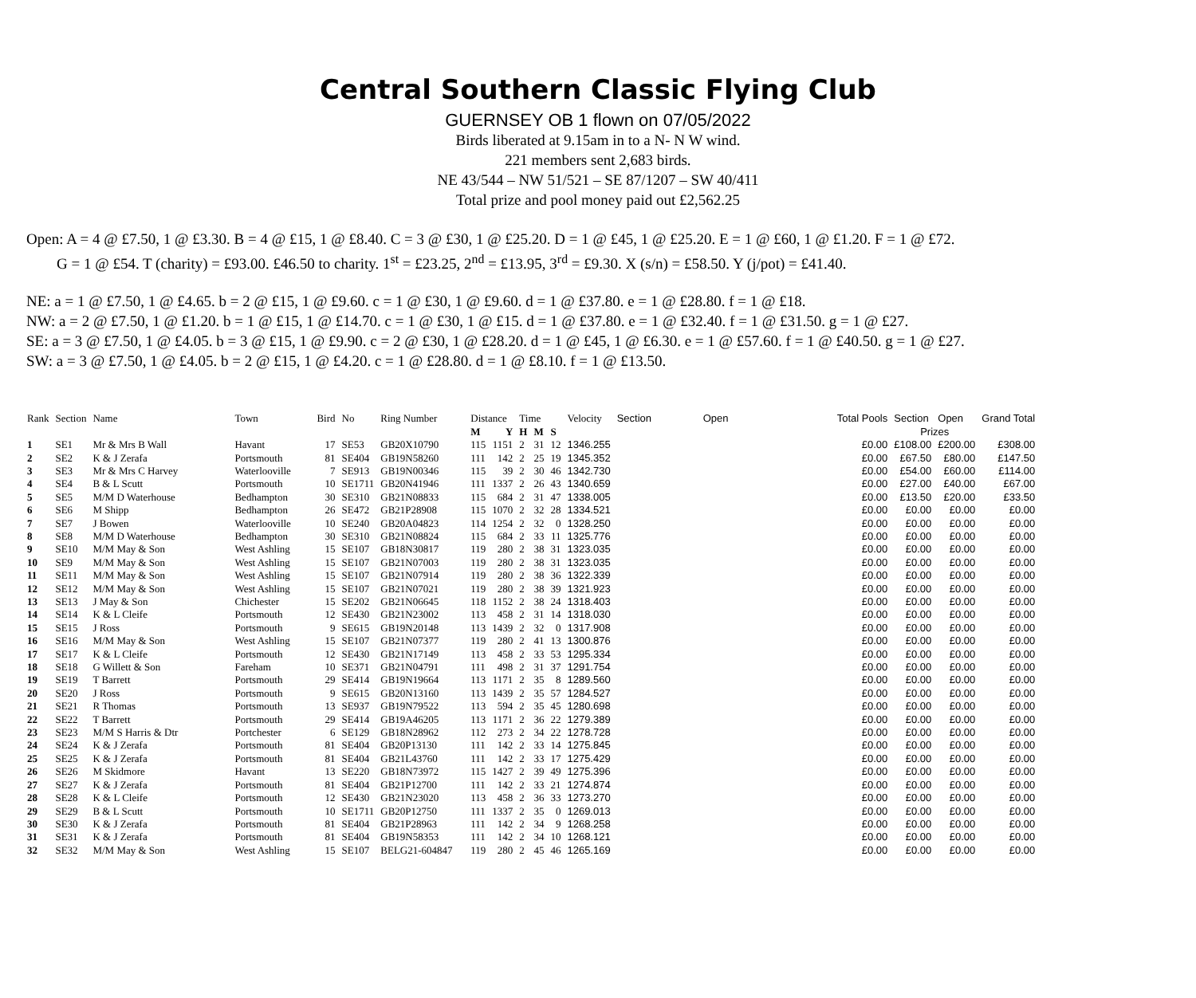Central Southern Classic Flying Club
GUERNSEY OB 1 flown on 07/05/2022
Birds liberated at 9.15am in to a N- N W wind.
221 members sent 2,683 birds.
NE 43/544 – NW 51/521 – SE 87/1207 – SW 40/411
Total prize and pool money paid out £2,562.25
Open: A = 4 @ £7.50, 1 @ £3.30. B = 4 @ £15, 1 @ £8.40. C = 3 @ £30, 1 @ £25.20. D = 1 @ £45, 1 @ £25.20. E = 1 @ £60, 1 @ £1.20. F = 1 @ £72.
G = 1 @ £54. T (charity) = £93.00. £46.50 to charity. 1<sup>st</sup> = £23.25, 2<sup>nd</sup> = £13.95, 3<sup>rd</sup> = £9.30. X (s/n) = £58.50. Y (j/pot) = £41.40.
NE: a = 1 @ £7.50, 1 @ £4.65. b = 2 @ £15, 1 @ £9.60. c = 1 @ £30, 1 @ £9.60. d = 1 @ £37.80. e = 1 @ £28.80. f = 1 @ £18.
NW: a = 2 @ £7.50, 1 @ £1.20. b = 1 @ £15, 1 @ £14.70. c = 1 @ £30, 1 @ £15. d = 1 @ £37.80. e = 1 @ £32.40. f = 1 @ £31.50. g = 1 @ £27.
SE: a = 3 @ £7.50, 1 @ £4.05. b = 3 @ £15, 1 @ £9.90. c = 2 @ £30, 1 @ £28.20. d = 1 @ £45, 1 @ £6.30. e = 1 @ £57.60. f = 1 @ £40.50. g = 1 @ £27.
SW: a = 3 @ £7.50, 1 @ £4.05. b = 2 @ £15, 1 @ £4.20. c = 1 @ £28.80. d = 1 @ £8.10. f = 1 @ £13.50.
| Rank | Section | Name | Town | Bird | No | Ring Number | Distance | | Time | | | Velocity | Section | Open | Total Pools | Section | Open | Grand Total |
| --- | --- | --- | --- | --- | --- | --- | --- | --- | --- | --- | --- | --- | --- | --- | --- | --- | --- | --- |
| | | | | | | | M | Y | H | M | S | | | | | Prizes | | |
| 1 | SE1 | Mr & Mrs B Wall | Havant | 17 | SE53 | GB20X10790 | 115 | 1151 | 2 | 31 | 12 | 1346.255 | | | £0.00 | £108.00 | £200.00 | £308.00 |
| 2 | SE2 | K & J Zerafa | Portsmouth | 81 | SE404 | GB19N58260 | 111 | 142 | 2 | 25 | 19 | 1345.352 | | | £0.00 | £67.50 | £80.00 | £147.50 |
| 3 | SE3 | Mr & Mrs C Harvey | Waterlooville | 7 | SE913 | GB19N00346 | 115 | 39 | 2 | 30 | 46 | 1342.730 | | | £0.00 | £54.00 | £60.00 | £114.00 |
| 4 | SE4 | B & L Scutt | Portsmouth | 10 | SE1711 | GB20N41946 | 111 | 1337 | 2 | 26 | 43 | 1340.659 | | | £0.00 | £27.00 | £40.00 | £67.00 |
| 5 | SE5 | M/M D Waterhouse | Bedhampton | 30 | SE310 | GB21N08833 | 115 | 684 | 2 | 31 | 47 | 1338.005 | | | £0.00 | £13.50 | £20.00 | £33.50 |
| 6 | SE6 | M Shipp | Bedhampton | 26 | SE472 | GB21P28908 | 115 | 1070 | 2 | 32 | 28 | 1334.521 | | | £0.00 | £0.00 | £0.00 | £0.00 |
| 7 | SE7 | J Bowen | Waterlooville | 10 | SE240 | GB20A04823 | 114 | 1254 | 2 | 32 | 0 | 1328.250 | | | £0.00 | £0.00 | £0.00 | £0.00 |
| 8 | SE8 | M/M D Waterhouse | Bedhampton | 30 | SE310 | GB21N08824 | 115 | 684 | 2 | 33 | 11 | 1325.776 | | | £0.00 | £0.00 | £0.00 | £0.00 |
| 9 | SE10 | M/M May & Son | West Ashling | 15 | SE107 | GB18N30817 | 119 | 280 | 2 | 38 | 31 | 1323.035 | | | £0.00 | £0.00 | £0.00 | £0.00 |
| 10 | SE9 | M/M May & Son | West Ashling | 15 | SE107 | GB21N07003 | 119 | 280 | 2 | 38 | 31 | 1323.035 | | | £0.00 | £0.00 | £0.00 | £0.00 |
| 11 | SE11 | M/M May & Son | West Ashling | 15 | SE107 | GB21N07914 | 119 | 280 | 2 | 38 | 36 | 1322.339 | | | £0.00 | £0.00 | £0.00 | £0.00 |
| 12 | SE12 | M/M May & Son | West Ashling | 15 | SE107 | GB21N07021 | 119 | 280 | 2 | 38 | 39 | 1321.923 | | | £0.00 | £0.00 | £0.00 | £0.00 |
| 13 | SE13 | J May & Son | Chichester | 15 | SE202 | GB21N06645 | 118 | 1152 | 2 | 38 | 24 | 1318.403 | | | £0.00 | £0.00 | £0.00 | £0.00 |
| 14 | SE14 | K & L Cleife | Portsmouth | 12 | SE430 | GB21N23002 | 113 | 458 | 2 | 31 | 14 | 1318.030 | | | £0.00 | £0.00 | £0.00 | £0.00 |
| 15 | SE15 | J Ross | Portsmouth | 9 | SE615 | GB19N20148 | 113 | 1439 | 2 | 32 | 0 | 1317.908 | | | £0.00 | £0.00 | £0.00 | £0.00 |
| 16 | SE16 | M/M May & Son | West Ashling | 15 | SE107 | GB21N07377 | 119 | 280 | 2 | 41 | 13 | 1300.876 | | | £0.00 | £0.00 | £0.00 | £0.00 |
| 17 | SE17 | K & L Cleife | Portsmouth | 12 | SE430 | GB21N17149 | 113 | 458 | 2 | 33 | 53 | 1295.334 | | | £0.00 | £0.00 | £0.00 | £0.00 |
| 18 | SE18 | G Willett & Son | Fareham | 10 | SE371 | GB21N04791 | 111 | 498 | 2 | 31 | 37 | 1291.754 | | | £0.00 | £0.00 | £0.00 | £0.00 |
| 19 | SE19 | T Barrett | Portsmouth | 29 | SE414 | GB19N19664 | 113 | 1171 | 2 | 35 | 8 | 1289.560 | | | £0.00 | £0.00 | £0.00 | £0.00 |
| 20 | SE20 | J Ross | Portsmouth | 9 | SE615 | GB20N13160 | 113 | 1439 | 2 | 35 | 57 | 1284.527 | | | £0.00 | £0.00 | £0.00 | £0.00 |
| 21 | SE21 | R Thomas | Portsmouth | 13 | SE937 | GB19N79522 | 113 | 594 | 2 | 35 | 45 | 1280.698 | | | £0.00 | £0.00 | £0.00 | £0.00 |
| 22 | SE22 | T Barrett | Portsmouth | 29 | SE414 | GB19A46205 | 113 | 1171 | 2 | 36 | 22 | 1279.389 | | | £0.00 | £0.00 | £0.00 | £0.00 |
| 23 | SE23 | M/M S Harris & Dtr | Portchester | 6 | SE129 | GB18N28962 | 112 | 273 | 2 | 34 | 22 | 1278.728 | | | £0.00 | £0.00 | £0.00 | £0.00 |
| 24 | SE24 | K & J Zerafa | Portsmouth | 81 | SE404 | GB20P13130 | 111 | 142 | 2 | 33 | 14 | 1275.845 | | | £0.00 | £0.00 | £0.00 | £0.00 |
| 25 | SE25 | K & J Zerafa | Portsmouth | 81 | SE404 | GB21L43760 | 111 | 142 | 2 | 33 | 17 | 1275.429 | | | £0.00 | £0.00 | £0.00 | £0.00 |
| 26 | SE26 | M Skidmore | Havant | 13 | SE220 | GB18N73972 | 115 | 1427 | 2 | 39 | 49 | 1275.396 | | | £0.00 | £0.00 | £0.00 | £0.00 |
| 27 | SE27 | K & J Zerafa | Portsmouth | 81 | SE404 | GB21P12700 | 111 | 142 | 2 | 33 | 21 | 1274.874 | | | £0.00 | £0.00 | £0.00 | £0.00 |
| 28 | SE28 | K & L Cleife | Portsmouth | 12 | SE430 | GB21N23020 | 113 | 458 | 2 | 36 | 33 | 1273.270 | | | £0.00 | £0.00 | £0.00 | £0.00 |
| 29 | SE29 | B & L Scutt | Portsmouth | 10 | SE1711 | GB20P12750 | 111 | 1337 | 2 | 35 | 0 | 1269.013 | | | £0.00 | £0.00 | £0.00 | £0.00 |
| 30 | SE30 | K & J Zerafa | Portsmouth | 81 | SE404 | GB21P28963 | 111 | 142 | 2 | 34 | 9 | 1268.258 | | | £0.00 | £0.00 | £0.00 | £0.00 |
| 31 | SE31 | K & J Zerafa | Portsmouth | 81 | SE404 | GB19N58353 | 111 | 142 | 2 | 34 | 10 | 1268.121 | | | £0.00 | £0.00 | £0.00 | £0.00 |
| 32 | SE32 | M/M May & Son | West Ashling | 15 | SE107 | BELG21-604847 | 119 | 280 | 2 | 45 | 46 | 1265.169 | | | £0.00 | £0.00 | £0.00 | £0.00 |